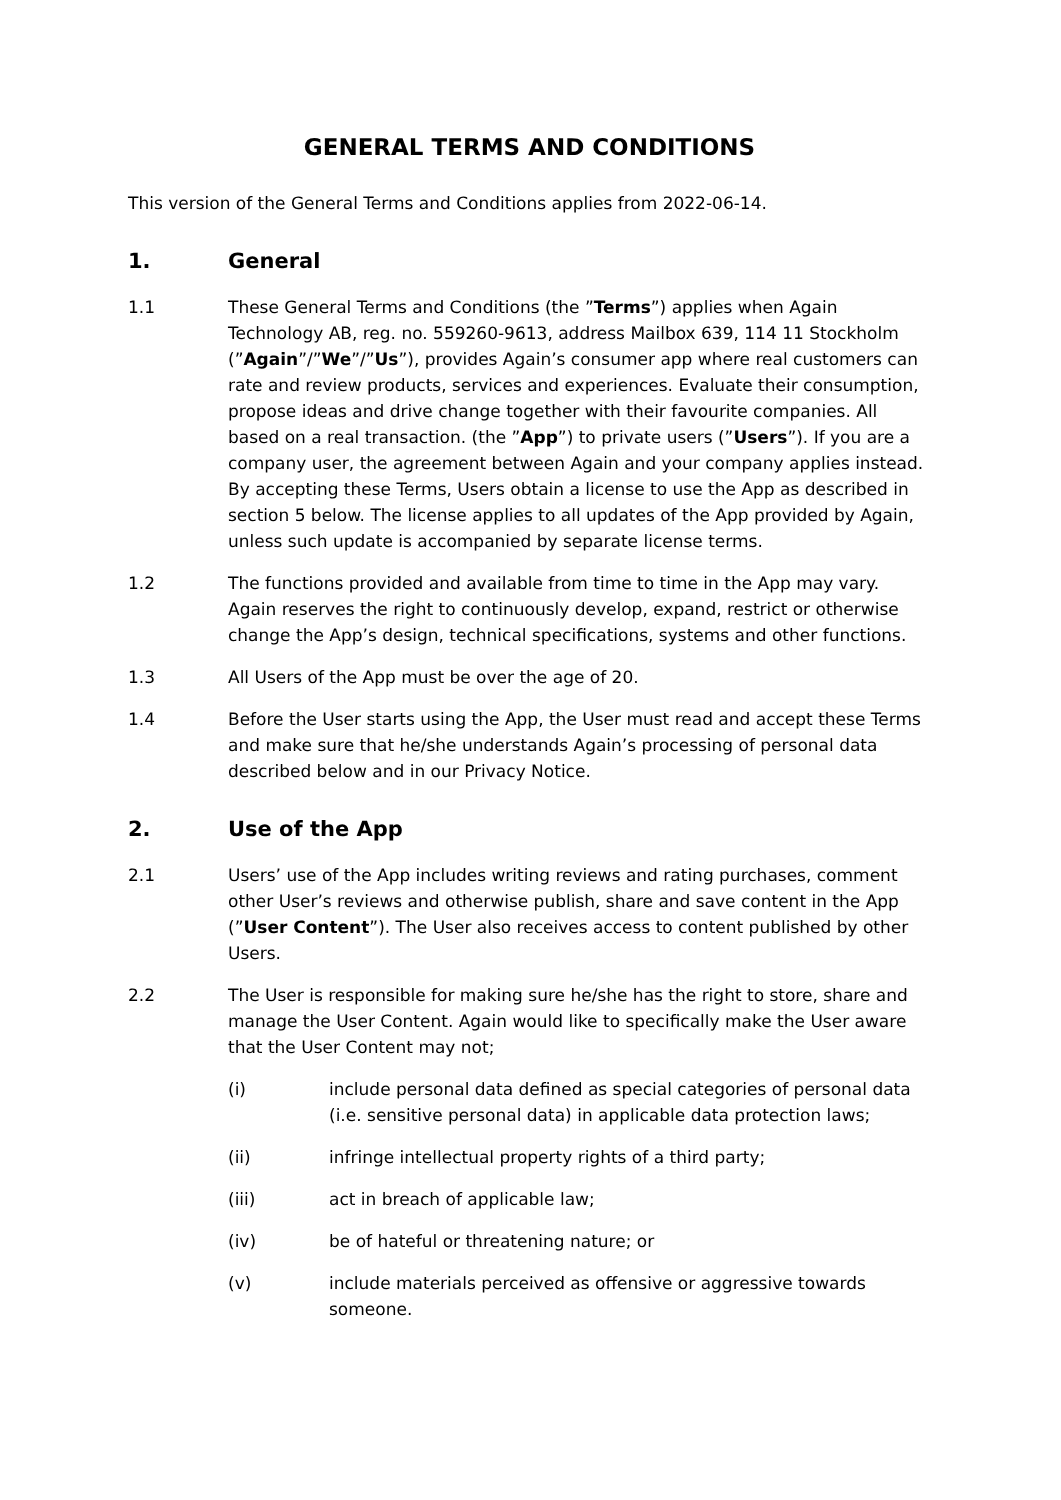GENERAL TERMS AND CONDITIONS
This version of the General Terms and Conditions applies from 2022-06-14.
1. General
1.1 These General Terms and Conditions (the ”Terms”) applies when Again Technology AB, reg. no. 559260-9613, address Mailbox 639, 114 11 Stockholm (”Again”/”We”/”Us”), provides Again’s consumer app where real customers can rate and review products, services and experiences. Evaluate their consumption, propose ideas and drive change together with their favourite companies. All based on a real transaction. (the ”App”) to private users (”Users”). If you are a company user, the agreement between Again and your company applies instead. By accepting these Terms, Users obtain a license to use the App as described in section 5 below. The license applies to all updates of the App provided by Again, unless such update is accompanied by separate license terms.
1.2 The functions provided and available from time to time in the App may vary. Again reserves the right to continuously develop, expand, restrict or otherwise change the App’s design, technical specifications, systems and other functions.
1.3 All Users of the App must be over the age of 20.
1.4 Before the User starts using the App, the User must read and accept these Terms and make sure that he/she understands Again’s processing of personal data described below and in our Privacy Notice.
2. Use of the App
2.1 Users’ use of the App includes writing reviews and rating purchases, comment other User’s reviews and otherwise publish, share and save content in the App (”User Content”). The User also receives access to content published by other Users.
2.2 The User is responsible for making sure he/she has the right to store, share and manage the User Content. Again would like to specifically make the User aware that the User Content may not;
(i) include personal data defined as special categories of personal data (i.e. sensitive personal data) in applicable data protection laws;
(ii) infringe intellectual property rights of a third party;
(iii) act in breach of applicable law;
(iv) be of hateful or threatening nature; or
(v) include materials perceived as offensive or aggressive towards someone.